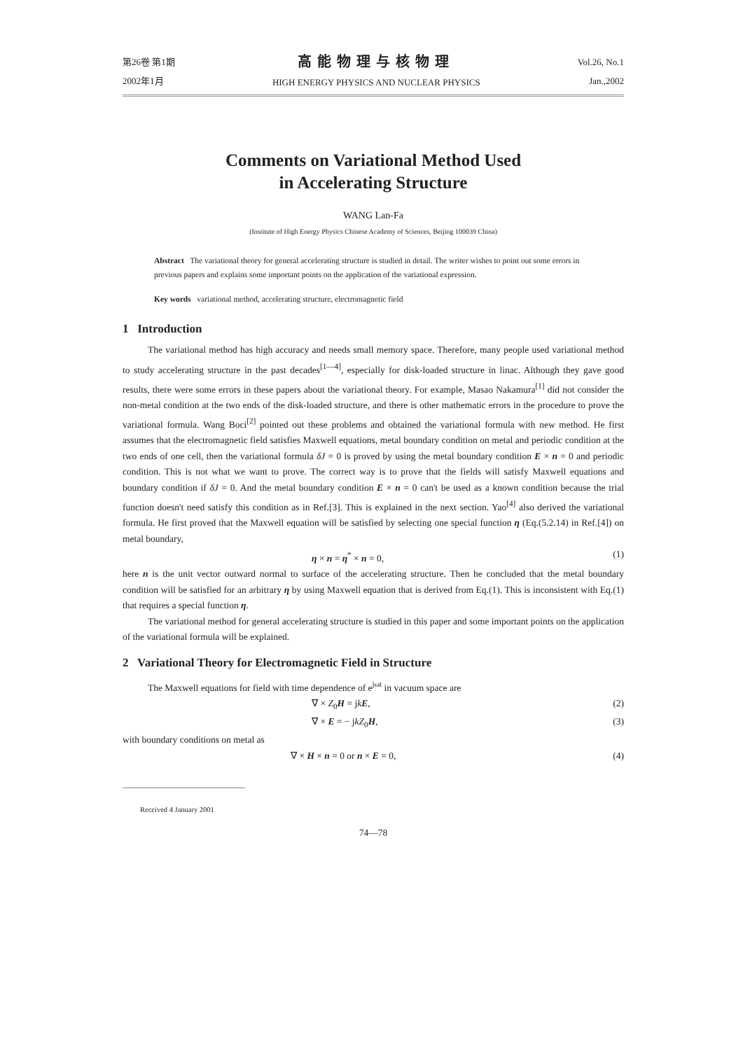第26卷 第1期
2002年1月
高能物理与核物理
HIGH ENERGY PHYSICS AND NUCLEAR PHYSICS
Vol.26, No.1
Jan.,2002
Comments on Variational Method Used
in Accelerating Structure
WANG Lan-Fa
(Institute of High Energy Physics Chinese Academy of Sciences, Beijing 100039 China)
Abstract The variational theory for general accelerating structure is studied in detail. The writer wishes to point out some errors in previous papers and explains some important points on the application of the variational expression.
Key words variational method, accelerating structure, electromagnetic field
1 Introduction
The variational method has high accuracy and needs small memory space. Therefore, many people used variational method to study accelerating structure in the past decades<sup>[1—4]</sup>, especially for disk-loaded structure in linac. Although they gave good results, there were some errors in these papers about the variational theory. For example, Masao Nakamura<sup>[1]</sup> did not consider the non-metal condition at the two ends of the disk-loaded structure, and there is other mathematic errors in the procedure to prove the variational formula. Wang Boci<sup>[2]</sup> pointed out these problems and obtained the variational formula with new method. He first assumes that the electromagnetic field satisfies Maxwell equations, metal boundary condition on metal and periodic condition at the two ends of one cell, then the variational formula δJ = 0 is proved by using the metal boundary condition E × n = 0 and periodic condition. This is not what we want to prove. The correct way is to prove that the fields will satisfy Maxwell equations and boundary condition if δJ = 0. And the metal boundary condition E × n = 0 can't be used as a known condition because the trial function doesn't need satisfy this condition as in Ref.[3]. This is explained in the next section. Yao<sup>[4]</sup> also derived the variational formula. He first proved that the Maxwell equation will be satisfied by selecting one special function η (Eq.(5.2.14) in Ref.[4]) on metal boundary,
η × n = η<sup>*</sup> × n = 0, (1)
here n is the unit vector outward normal to surface of the accelerating structure. Then he concluded that the metal boundary condition will be satisfied for an arbitrary η by using Maxwell equation that is derived from Eq.(1). This is inconsistent with Eq.(1) that requires a special function η.
The variational method for general accelerating structure is studied in this paper and some important points on the application of the variational formula will be explained.
2 Variational Theory for Electromagnetic Field in Structure
The Maxwell equations for field with time dependence of e<sup>jωt</sup> in vacuum space are
∇ × Z<sub>0</sub>H = jkE, (2)
∇ × E = − jkZ<sub>0</sub>H, (3)
with boundary conditions on metal as
∇ × H × n = 0 or n × E = 0, (4)
Received 4 January 2001
74—78